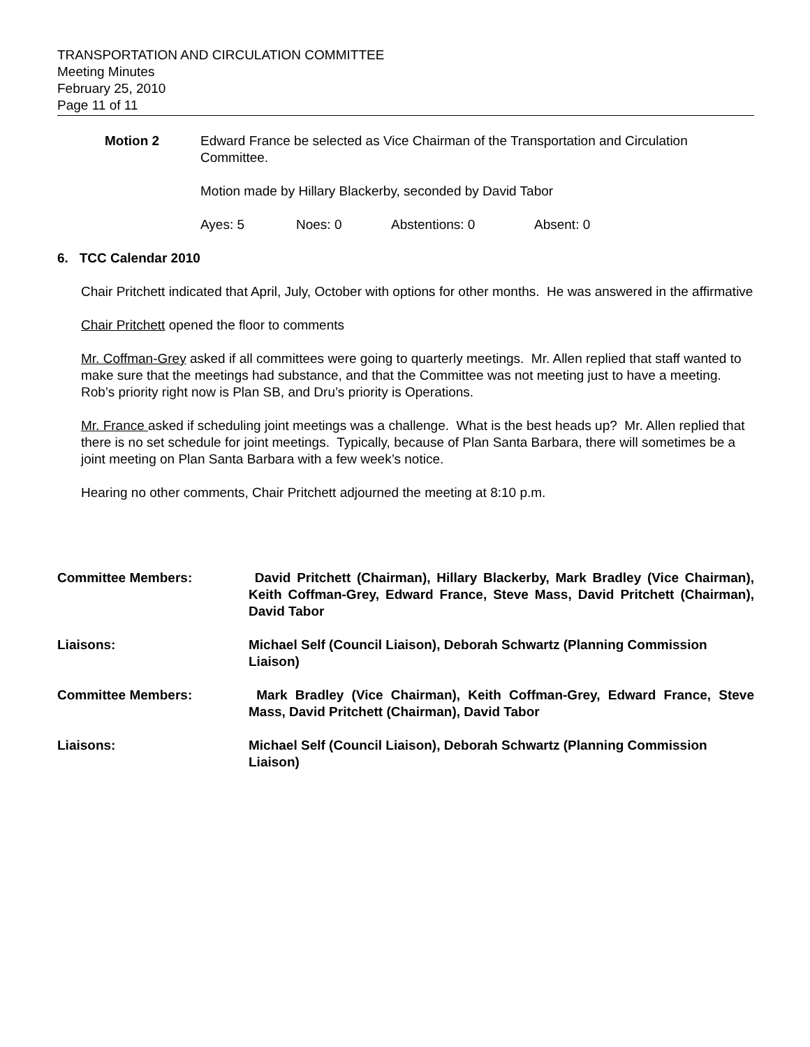TRANSPORTATION AND CIRCULATION COMMITTEE
Meeting Minutes
February 25, 2010
Page 11 of 11
Motion 2 Edward France be selected as Vice Chairman of the Transportation and Circulation Committee.
Motion made by Hillary Blackerby, seconded by David Tabor
Ayes: 5 Noes: 0 Abstentions: 0 Absent: 0
6. TCC Calendar 2010
Chair Pritchett indicated that April, July, October with options for other months. He was answered in the affirmative
Chair Pritchett opened the floor to comments
Mr. Coffman-Grey asked if all committees were going to quarterly meetings. Mr. Allen replied that staff wanted to make sure that the meetings had substance, and that the Committee was not meeting just to have a meeting. Rob’s priority right now is Plan SB, and Dru’s priority is Operations.
Mr. France asked if scheduling joint meetings was a challenge. What is the best heads up? Mr. Allen replied that there is no set schedule for joint meetings. Typically, because of Plan Santa Barbara, there will sometimes be a joint meeting on Plan Santa Barbara with a few week’s notice.
Hearing no other comments, Chair Pritchett adjourned the meeting at 8:10 p.m.
Committee Members: David Pritchett (Chairman), Hillary Blackerby, Mark Bradley (Vice Chairman), Keith Coffman-Grey, Edward France, Steve Mass, David Pritchett (Chairman), David Tabor
Liaisons: Michael Self (Council Liaison), Deborah Schwartz (Planning Commission Liaison)
Committee Members: Mark Bradley (Vice Chairman), Keith Coffman-Grey, Edward France, Steve Mass, David Pritchett (Chairman), David Tabor
Liaisons: Michael Self (Council Liaison), Deborah Schwartz (Planning Commission Liaison)